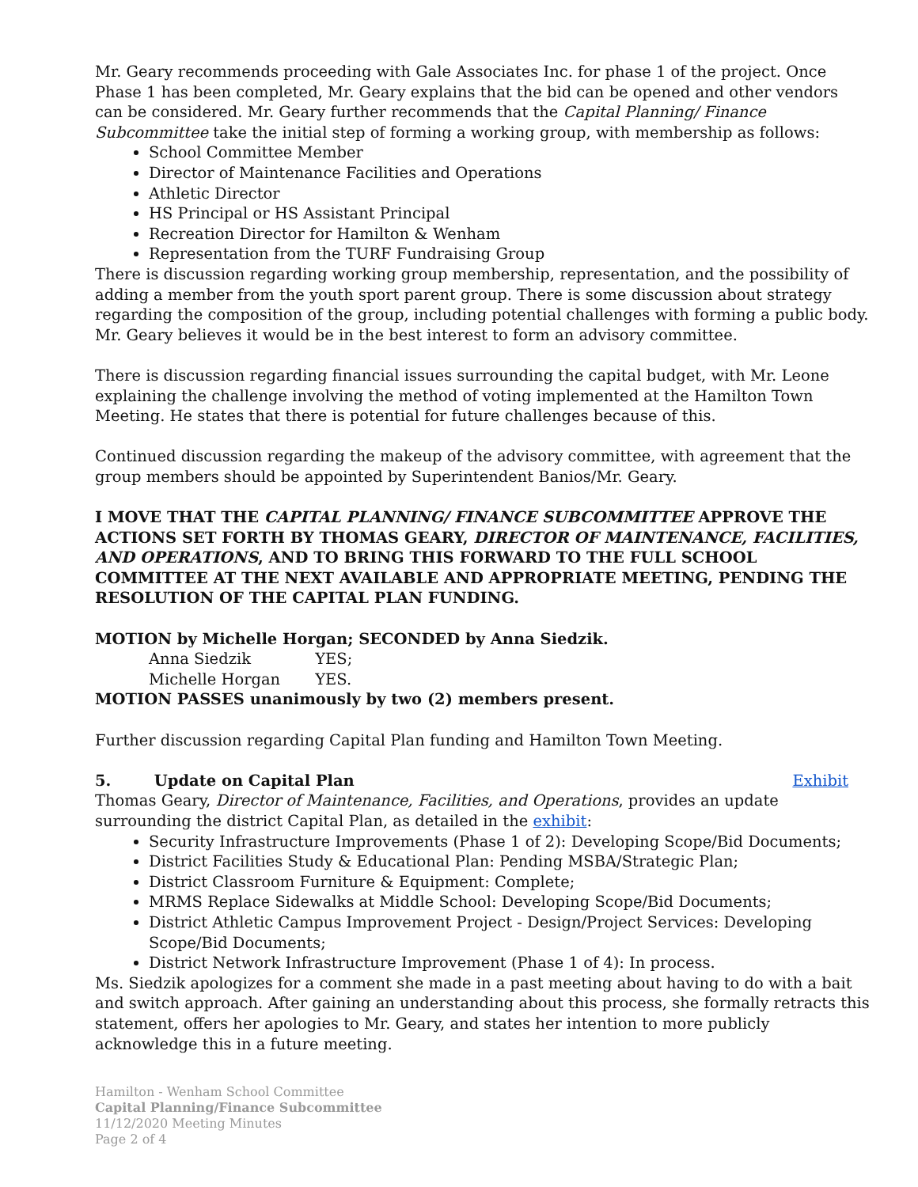Mr. Geary recommends proceeding with Gale Associates Inc. for phase 1 of the project. Once Phase 1 has been completed, Mr. Geary explains that the bid can be opened and other vendors can be considered. Mr. Geary further recommends that the Capital Planning/ Finance Subcommittee take the initial step of forming a working group, with membership as follows:
School Committee Member
Director of Maintenance Facilities and Operations
Athletic Director
HS Principal or HS Assistant Principal
Recreation Director for Hamilton & Wenham
Representation from the TURF Fundraising Group
There is discussion regarding working group membership, representation, and the possibility of adding a member from the youth sport parent group. There is some discussion about strategy regarding the composition of the group, including potential challenges with forming a public body. Mr. Geary believes it would be in the best interest to form an advisory committee.
There is discussion regarding financial issues surrounding the capital budget, with Mr. Leone explaining the challenge involving the method of voting implemented at the Hamilton Town Meeting. He states that there is potential for future challenges because of this.
Continued discussion regarding the makeup of the advisory committee, with agreement that the group members should be appointed by Superintendent Banios/Mr. Geary.
I MOVE THAT THE CAPITAL PLANNING/ FINANCE SUBCOMMITTEE APPROVE THE ACTIONS SET FORTH BY THOMAS GEARY, DIRECTOR OF MAINTENANCE, FACILITIES, AND OPERATIONS, AND TO BRING THIS FORWARD TO THE FULL SCHOOL COMMITTEE AT THE NEXT AVAILABLE AND APPROPRIATE MEETING, PENDING THE RESOLUTION OF THE CAPITAL PLAN FUNDING.
MOTION by Michelle Horgan; SECONDED by Anna Siedzik.
Anna Siedzik YES;
Michelle Horgan YES.
MOTION PASSES unanimously by two (2) members present.
Further discussion regarding Capital Plan funding and Hamilton Town Meeting.
5. Update on Capital Plan Exhibit
Thomas Geary, Director of Maintenance, Facilities, and Operations, provides an update surrounding the district Capital Plan, as detailed in the exhibit:
Security Infrastructure Improvements (Phase 1 of 2): Developing Scope/Bid Documents;
District Facilities Study & Educational Plan: Pending MSBA/Strategic Plan;
District Classroom Furniture & Equipment: Complete;
MRMS Replace Sidewalks at Middle School: Developing Scope/Bid Documents;
District Athletic Campus Improvement Project - Design/Project Services: Developing Scope/Bid Documents;
District Network Infrastructure Improvement (Phase 1 of 4): In process.
Ms. Siedzik apologizes for a comment she made in a past meeting about having to do with a bait and switch approach. After gaining an understanding about this process, she formally retracts this statement, offers her apologies to Mr. Geary, and states her intention to more publicly acknowledge this in a future meeting.
Hamilton - Wenham School Committee
Capital Planning/Finance Subcommittee
11/12/2020 Meeting Minutes
Page 2 of 4